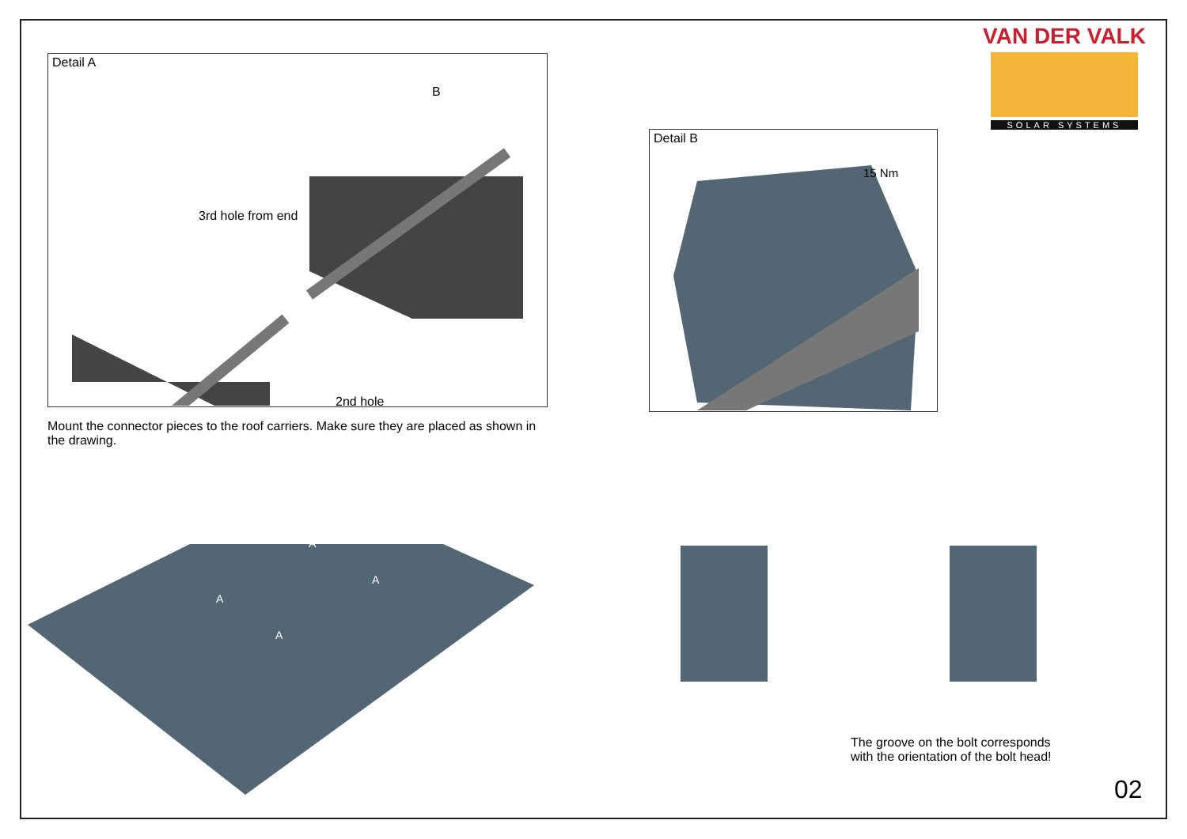Detail A
3rd hole from end
2nd hole
B
Detail B
15 Nm
VAN DER VALK
SOLAR SYSTEMS
Mount the connector pieces to the roof carriers. Make sure they are placed as shown in the drawing.
A
A
A
A
The groove on the bolt corresponds with the orientation of the bolt head!
02